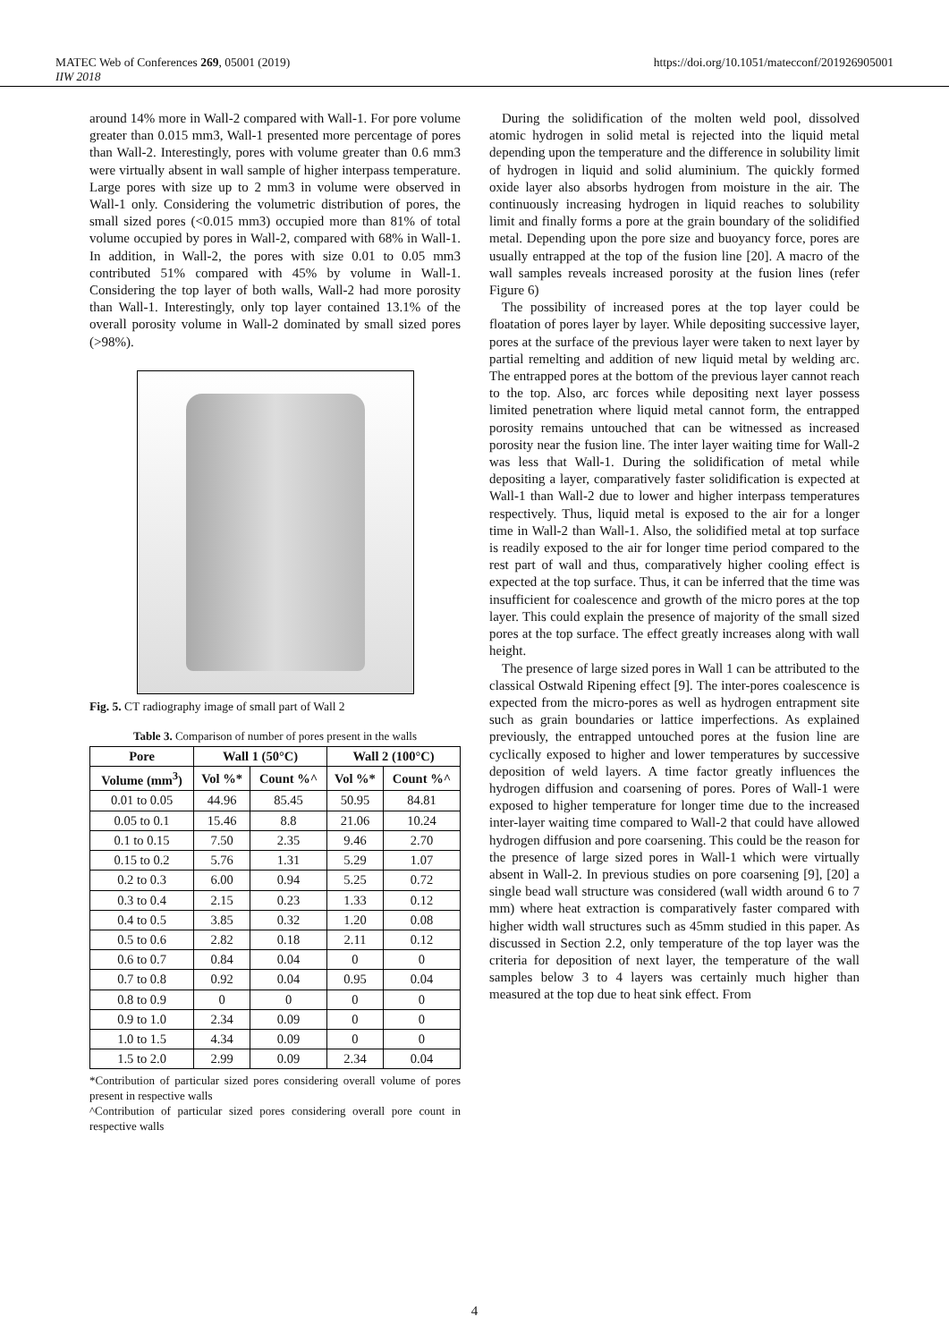MATEC Web of Conferences 269, 05001 (2019) https://doi.org/10.1051/matecconf/201926905001
IIW 2018
around 14% more in Wall-2 compared with Wall-1. For pore volume greater than 0.015 mm3, Wall-1 presented more percentage of pores than Wall-2. Interestingly, pores with volume greater than 0.6 mm3 were virtually absent in wall sample of higher interpass temperature. Large pores with size up to 2 mm3 in volume were observed in Wall-1 only. Considering the volumetric distribution of pores, the small sized pores (<0.015 mm3) occupied more than 81% of total volume occupied by pores in Wall-2, compared with 68% in Wall-1. In addition, in Wall-2, the pores with size 0.01 to 0.05 mm3 contributed 51% compared with 45% by volume in Wall-1. Considering the top layer of both walls, Wall-2 had more porosity than Wall-1. Interestingly, only top layer contained 13.1% of the overall porosity volume in Wall-2 dominated by small sized pores (>98%).
Fig. 5. CT radiography image of small part of Wall 2
Table 3. Comparison of number of pores present in the walls
| Pore | Wall 1 (50°C) | | Wall 2 (100°C) | |
| --- | --- | --- | --- | --- |
| Volume (mm<sup>3</sup>) | Vol %* | Count %^ | Vol %* | Count %^ |
| 0.01 to 0.05 | 44.96 | 85.45 | 50.95 | 84.81 |
| 0.05 to 0.1 | 15.46 | 8.8 | 21.06 | 10.24 |
| 0.1 to 0.15 | 7.50 | 2.35 | 9.46 | 2.70 |
| 0.15 to 0.2 | 5.76 | 1.31 | 5.29 | 1.07 |
| 0.2 to 0.3 | 6.00 | 0.94 | 5.25 | 0.72 |
| 0.3 to 0.4 | 2.15 | 0.23 | 1.33 | 0.12 |
| 0.4 to 0.5 | 3.85 | 0.32 | 1.20 | 0.08 |
| 0.5 to 0.6 | 2.82 | 0.18 | 2.11 | 0.12 |
| 0.6 to 0.7 | 0.84 | 0.04 | 0 | 0 |
| 0.7 to 0.8 | 0.92 | 0.04 | 0.95 | 0.04 |
| 0.8 to 0.9 | 0 | 0 | 0 | 0 |
| 0.9 to 1.0 | 2.34 | 0.09 | 0 | 0 |
| 1.0 to 1.5 | 4.34 | 0.09 | 0 | 0 |
| 1.5 to 2.0 | 2.99 | 0.09 | 2.34 | 0.04 |
*Contribution of particular sized pores considering overall volume of pores present in respective walls
^Contribution of particular sized pores considering overall pore count in respective walls
During the solidification of the molten weld pool, dissolved atomic hydrogen in solid metal is rejected into the liquid metal depending upon the temperature and the difference in solubility limit of hydrogen in liquid and solid aluminium. The quickly formed oxide layer also absorbs hydrogen from moisture in the air. The continuously increasing hydrogen in liquid reaches to solubility limit and finally forms a pore at the grain boundary of the solidified metal. Depending upon the pore size and buoyancy force, pores are usually entrapped at the top of the fusion line [20]. A macro of the wall samples reveals increased porosity at the fusion lines (refer Figure 6)
The possibility of increased pores at the top layer could be floatation of pores layer by layer. While depositing successive layer, pores at the surface of the previous layer were taken to next layer by partial remelting and addition of new liquid metal by welding arc. The entrapped pores at the bottom of the previous layer cannot reach to the top. Also, arc forces while depositing next layer possess limited penetration where liquid metal cannot form, the entrapped porosity remains untouched that can be witnessed as increased porosity near the fusion line. The inter layer waiting time for Wall-2 was less that Wall-1. During the solidification of metal while depositing a layer, comparatively faster solidification is expected at Wall-1 than Wall-2 due to lower and higher interpass temperatures respectively. Thus, liquid metal is exposed to the air for a longer time in Wall-2 than Wall-1. Also, the solidified metal at top surface is readily exposed to the air for longer time period compared to the rest part of wall and thus, comparatively higher cooling effect is expected at the top surface. Thus, it can be inferred that the time was insufficient for coalescence and growth of the micro pores at the top layer. This could explain the presence of majority of the small sized pores at the top surface. The effect greatly increases along with wall height.
The presence of large sized pores in Wall 1 can be attributed to the classical Ostwald Ripening effect [9]. The inter-pores coalescence is expected from the micro-pores as well as hydrogen entrapment site such as grain boundaries or lattice imperfections. As explained previously, the entrapped untouched pores at the fusion line are cyclically exposed to higher and lower temperatures by successive deposition of weld layers. A time factor greatly influences the hydrogen diffusion and coarsening of pores. Pores of Wall-1 were exposed to higher temperature for longer time due to the increased inter-layer waiting time compared to Wall-2 that could have allowed hydrogen diffusion and pore coarsening. This could be the reason for the presence of large sized pores in Wall-1 which were virtually absent in Wall-2. In previous studies on pore coarsening [9], [20] a single bead wall structure was considered (wall width around 6 to 7 mm) where heat extraction is comparatively faster compared with higher width wall structures such as 45mm studied in this paper. As discussed in Section 2.2, only temperature of the top layer was the criteria for deposition of next layer, the temperature of the wall samples below 3 to 4 layers was certainly much higher than measured at the top due to heat sink effect. From
4